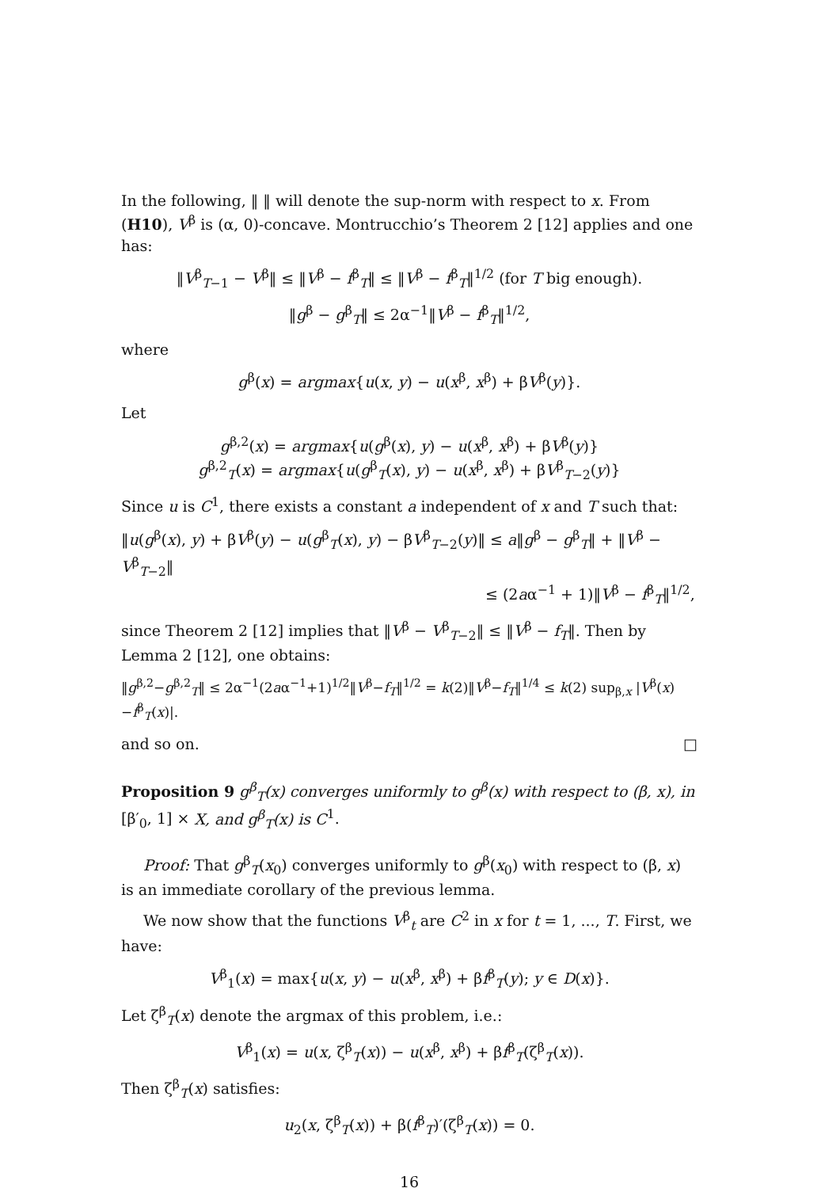In the following, ‖ ‖ will denote the sup-norm with respect to x. From (H10), V<sup>β</sup> is (α, 0)-concave. Montrucchio’s Theorem 2 [12] applies and one has:
‖V<sup>β</sup><sub>T−1</sub> − V<sup>β</sup>‖ ≤ ‖V<sup>β</sup> − f<sup>β</sup><sub>T</sub>‖ ≤ ‖V<sup>β</sup> − f<sup>β</sup><sub>T</sub>‖<sup>1/2</sup> (for T big enough).
‖g<sup>β</sup> − g<sup>β</sup><sub>T</sub>‖ ≤ 2α<sup>−1</sup>‖V<sup>β</sup> − f<sup>β</sup><sub>T</sub>‖<sup>1/2</sup>,
where
g<sup>β</sup>(x) = argmax{u(x, y) − u(x<sup>β</sup>, x<sup>β</sup>) + βV<sup>β</sup>(y)}.
Let
g<sup>β,2</sup>(x) = argmax{u(g<sup>β</sup>(x), y) − u(x<sup>β</sup>, x<sup>β</sup>) + βV<sup>β</sup>(y)}
g<sup>β,2</sup><sub>T</sub>(x) = argmax{u(g<sup>β</sup><sub>T</sub>(x), y) − u(x<sup>β</sup>, x<sup>β</sup>) + βV<sup>β</sup><sub>T−2</sub>(y)}
Since u is C<sup>1</sup>, there exists a constant a independent of x and T such that:
‖u(g<sup>β</sup>(x), y) + βV<sup>β</sup>(y) − u(g<sup>β</sup><sub>T</sub>(x), y) − βV<sup>β</sup><sub>T−2</sub>(y)‖ ≤ a‖g<sup>β</sup> − g<sup>β</sup><sub>T</sub>‖ + ‖V<sup>β</sup> − V<sup>β</sup><sub>T−2</sub>‖
≤ (2aα<sup>−1</sup> + 1)‖V<sup>β</sup> − f<sup>β</sup><sub>T</sub>‖<sup>1/2</sup>,
since Theorem 2 [12] implies that ‖V<sup>β</sup> − V<sup>β</sup><sub>T−2</sub>‖ ≤ ‖V<sup>β</sup> − f<sub>T</sub>‖. Then by Lemma 2 [12], one obtains:
‖g<sup>β,2</sup>−g<sup>β,2</sup><sub>T</sub>‖ ≤ 2α<sup>−1</sup>(2aα<sup>−1</sup>+1)<sup>1/2</sup>‖V<sup>β</sup>−f<sub>T</sub>‖<sup>1/2</sup> = k(2)‖V<sup>β</sup>−f<sub>T</sub>‖<sup>1/4</sup> ≤ k(2) sup<sub>β,x</sub> |V<sup>β</sup>(x)−f<sup>β</sup><sub>T</sub>(x)|.
and so on. □
Proposition 9 g<sup>β</sup><sub>T</sub>(x) converges uniformly to g<sup>β</sup>(x) with respect to (β, x), in [β′<sub>0</sub>, 1] × X, and g<sup>β</sup><sub>T</sub>(x) is C<sup>1</sup>.
Proof: That g<sup>β</sup><sub>T</sub>(x<sub>0</sub>) converges uniformly to g<sup>β</sup>(x<sub>0</sub>) with respect to (β, x) is an immediate corollary of the previous lemma.
We now show that the functions V<sup>β</sup><sub>t</sub> are C<sup>2</sup> in x for t = 1, ..., T. First, we have:
V<sup>β</sup><sub>1</sub>(x) = max{u(x, y) − u(x<sup>β</sup>, x<sup>β</sup>) + βf<sup>β</sup><sub>T</sub>(y); y ∈ D(x)}.
Let ζ<sup>β</sup><sub>T</sub>(x) denote the argmax of this problem, i.e.:
V<sup>β</sup><sub>1</sub>(x) = u(x, ζ<sup>β</sup><sub>T</sub>(x)) − u(x<sup>β</sup>, x<sup>β</sup>) + βf<sup>β</sup><sub>T</sub>(ζ<sup>β</sup><sub>T</sub>(x)).
Then ζ<sup>β</sup><sub>T</sub>(x) satisfies:
u<sub>2</sub>(x, ζ<sup>β</sup><sub>T</sub>(x)) + β(f<sup>β</sup><sub>T</sub>)′(ζ<sup>β</sup><sub>T</sub>(x)) = 0.
16